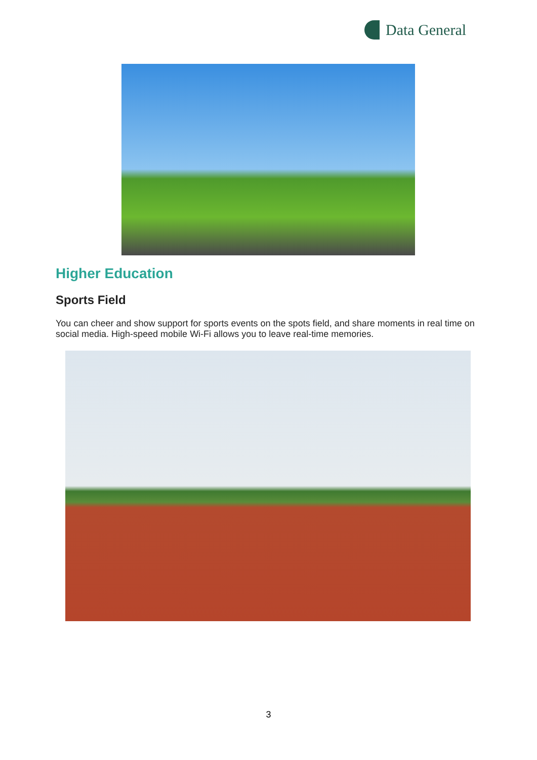Data General
Higher Education
Sports Field
You can cheer and show support for sports events on the spots field, and share moments in real time on social media. High-speed mobile Wi-Fi allows you to leave real-time memories.
3